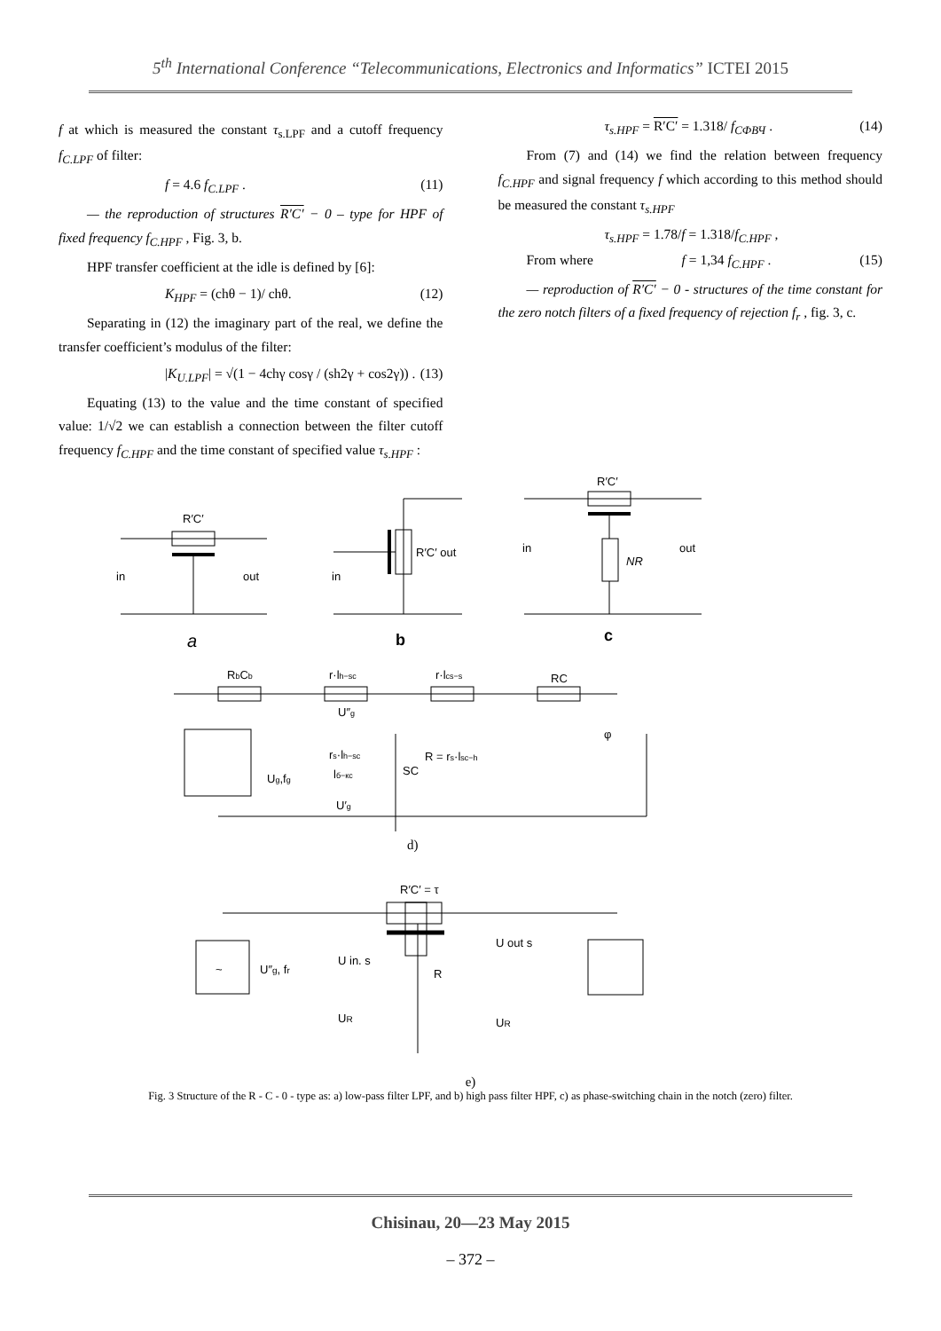5<sup>th</sup> International Conference “Telecommunications, Electronics and Informatics” ICTEI 2015
f at which is measured the constant τ<sub>s.LPF</sub> and a cutoff frequency f<sub>C.LPF</sub> of filter:
f = 4.6 f<sub>C.LPF</sub> . (11)
— the reproduction of structures R′C′ − 0 – type for HPF of fixed frequency f<sub>C.HPF</sub> , Fig. 3, b.
HPF transfer coefficient at the idle is defined by [6]:
K<sub>HPF</sub> = (chθ − 1)/ chθ. (12)
Separating in (12) the imaginary part of the real, we define the transfer coefficient’s modulus of the filter:
|K<sub>U.LPF</sub>| = √(1 − 4chγ cosγ / (sh2γ + cos2γ)) . (13)
Equating (13) to the value and the time constant of specified value: 1/√2 we can establish a connection between the filter cutoff frequency f<sub>C.HPF</sub> and the time constant of specified value τ<sub>s.HPF</sub> :
τ<sub>s.HPF</sub> = R′C′ = 1.318/ f<sub>CФВЧ</sub> . (14)
From (7) and (14) we find the relation between frequency f<sub>C.HPF</sub> and signal frequency f which according to this method should be measured the constant τ<sub>s.HPF</sub>
τ<sub>s.HPF</sub> = 1.78/f = 1.318/f<sub>C.HPF</sub> ,
From where f = 1,34 f<sub>C.HPF</sub> . (15)
— reproduction of R′C′ − 0 - structures of the time constant for the zero notch filters of a fixed frequency of rejection f<sub>r</sub> , fig. 3, c.
R′C′
in
out
a
R′C′ out
in
b
R′C′
in
out
NR
c
RbCb
r·lh−sc
r·lcs−s
RC
U″g
φ
rs·lh−sc
R = rs·lsc−h
Ug,fg
lб−кс
SC
U′g
d)
R′C′ = τ
~
U″g, fr
U in. s
UR
R
U out s
UR
e)
Fig. 3 Structure of the R - C - 0 - type as: a) low-pass filter LPF, and b) high pass filter HPF, c) as phase-switching chain in the notch (zero) filter.
Chisinau, 20—23 May 2015
– 372 –